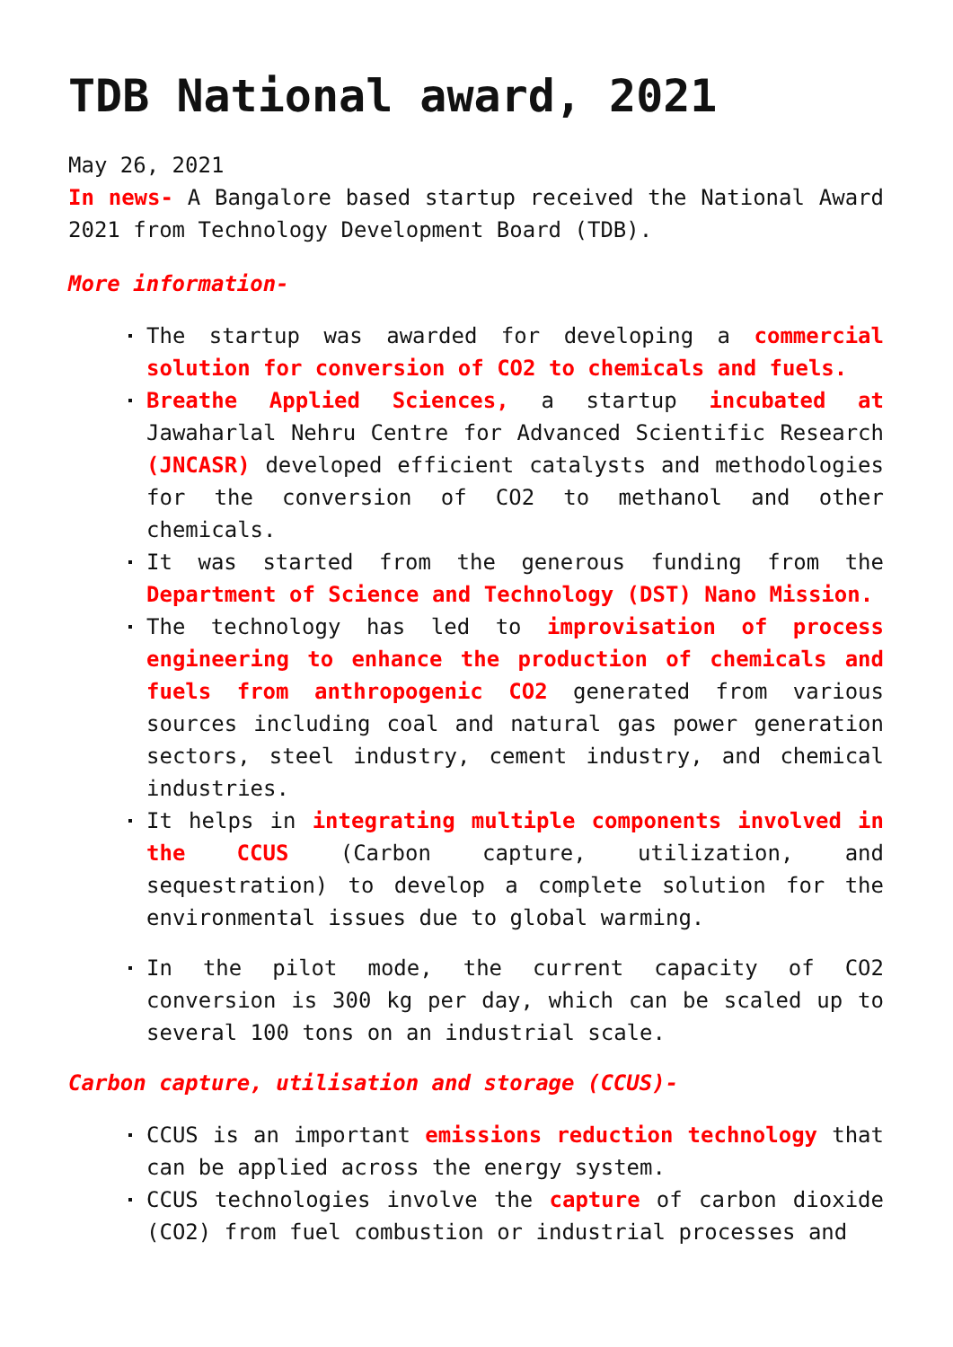TDB National award, 2021
May 26, 2021
In news- A Bangalore based startup received the National Award 2021 from Technology Development Board (TDB).
More information-
The startup was awarded for developing a commercial solution for conversion of CO2 to chemicals and fuels.
Breathe Applied Sciences, a startup incubated at Jawaharlal Nehru Centre for Advanced Scientific Research (JNCASR) developed efficient catalysts and methodologies for the conversion of CO2 to methanol and other chemicals.
It was started from the generous funding from the Department of Science and Technology (DST) Nano Mission.
The technology has led to improvisation of process engineering to enhance the production of chemicals and fuels from anthropogenic CO2 generated from various sources including coal and natural gas power generation sectors, steel industry, cement industry, and chemical industries.
It helps in integrating multiple components involved in the CCUS (Carbon capture, utilization, and sequestration) to develop a complete solution for the environmental issues due to global warming.
In the pilot mode, the current capacity of CO2 conversion is 300 kg per day, which can be scaled up to several 100 tons on an industrial scale.
Carbon capture, utilisation and storage (CCUS)-
CCUS is an important emissions reduction technology that can be applied across the energy system.
CCUS technologies involve the capture of carbon dioxide (CO2) from fuel combustion or industrial processes and